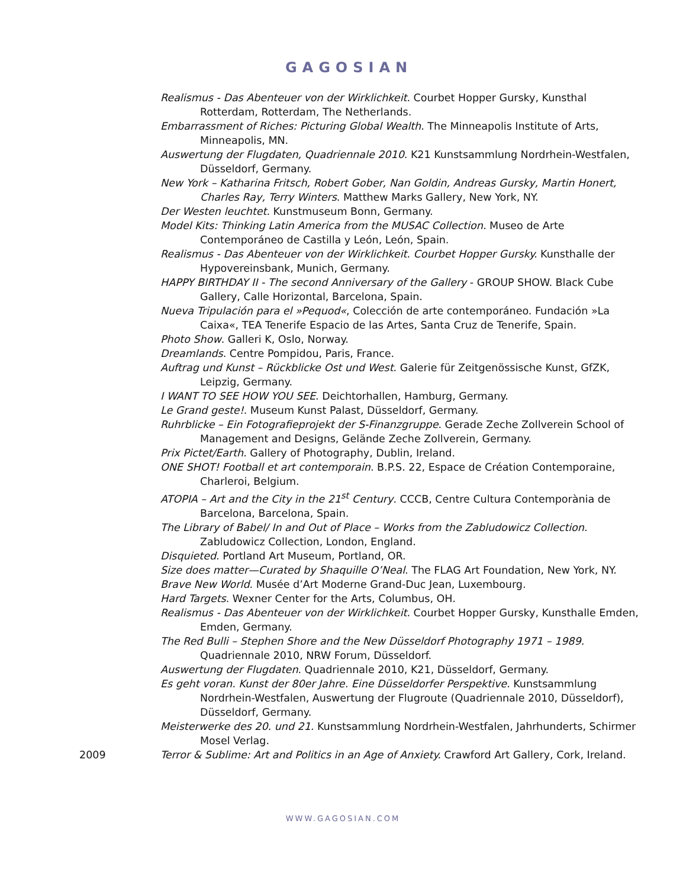GAGOSIAN
Realismus - Das Abenteuer von der Wirklichkeit. Courbet Hopper Gursky, Kunsthal Rotterdam, Rotterdam, The Netherlands.
Embarrassment of Riches: Picturing Global Wealth. The Minneapolis Institute of Arts, Minneapolis, MN.
Auswertung der Flugdaten, Quadriennale 2010. K21 Kunstsammlung Nordrhein-Westfalen, Düsseldorf, Germany.
New York – Katharina Fritsch, Robert Gober, Nan Goldin, Andreas Gursky, Martin Honert, Charles Ray, Terry Winters. Matthew Marks Gallery, New York, NY.
Der Westen leuchtet. Kunstmuseum Bonn, Germany.
Model Kits: Thinking Latin America from the MUSAC Collection. Museo de Arte Contemporáneo de Castilla y León, León, Spain.
Realismus - Das Abenteuer von der Wirklichkeit. Courbet Hopper Gursky. Kunsthalle der Hypovereinsbank, Munich, Germany.
HAPPY BIRTHDAY II - The second Anniversary of the Gallery - GROUP SHOW. Black Cube Gallery, Calle Horizontal, Barcelona, Spain.
Nueva Tripulación para el »Pequod«, Colección de arte contemporáneo. Fundación »La Caixa«, TEA Tenerife Espacio de las Artes, Santa Cruz de Tenerife, Spain.
Photo Show. Galleri K, Oslo, Norway.
Dreamlands. Centre Pompidou, Paris, France.
Auftrag und Kunst – Rückblicke Ost und West. Galerie für Zeitgenössische Kunst, GfZK, Leipzig, Germany.
I WANT TO SEE HOW YOU SEE. Deichtorhallen, Hamburg, Germany.
Le Grand geste!. Museum Kunst Palast, Düsseldorf, Germany.
Ruhrblicke – Ein Fotografieprojekt der S-Finanzgruppe. Gerade Zeche Zollverein School of Management and Designs, Gelände Zeche Zollverein, Germany.
Prix Pictet/Earth. Gallery of Photography, Dublin, Ireland.
ONE SHOT! Football et art contemporain. B.P.S. 22, Espace de Création Contemporaine, Charleroi, Belgium.
ATOPIA – Art and the City in the 21<sup>st</sup> Century. CCCB, Centre Cultura Contemporània de Barcelona, Barcelona, Spain.
The Library of Babel/ In and Out of Place – Works from the Zabludowicz Collection. Zabludowicz Collection, London, England.
Disquieted. Portland Art Museum, Portland, OR.
Size does matter—Curated by Shaquille O’Neal. The FLAG Art Foundation, New York, NY.
Brave New World. Musée d’Art Moderne Grand-Duc Jean, Luxembourg.
Hard Targets. Wexner Center for the Arts, Columbus, OH.
Realismus - Das Abenteuer von der Wirklichkeit. Courbet Hopper Gursky, Kunsthalle Emden, Emden, Germany.
The Red Bulli – Stephen Shore and the New Düsseldorf Photography 1971 – 1989. Quadriennale 2010, NRW Forum, Düsseldorf.
Auswertung der Flugdaten. Quadriennale 2010, K21, Düsseldorf, Germany.
Es geht voran. Kunst der 80er Jahre. Eine Düsseldorfer Perspektive. Kunstsammlung Nordrhein-Westfalen, Auswertung der Flugroute (Quadriennale 2010, Düsseldorf), Düsseldorf, Germany.
Meisterwerke des 20. und 21. Kunstsammlung Nordrhein-Westfalen, Jahrhunderts, Schirmer Mosel Verlag.
2009 Terror & Sublime: Art and Politics in an Age of Anxiety. Crawford Art Gallery, Cork, Ireland.
WWW.GAGOSIAN.COM